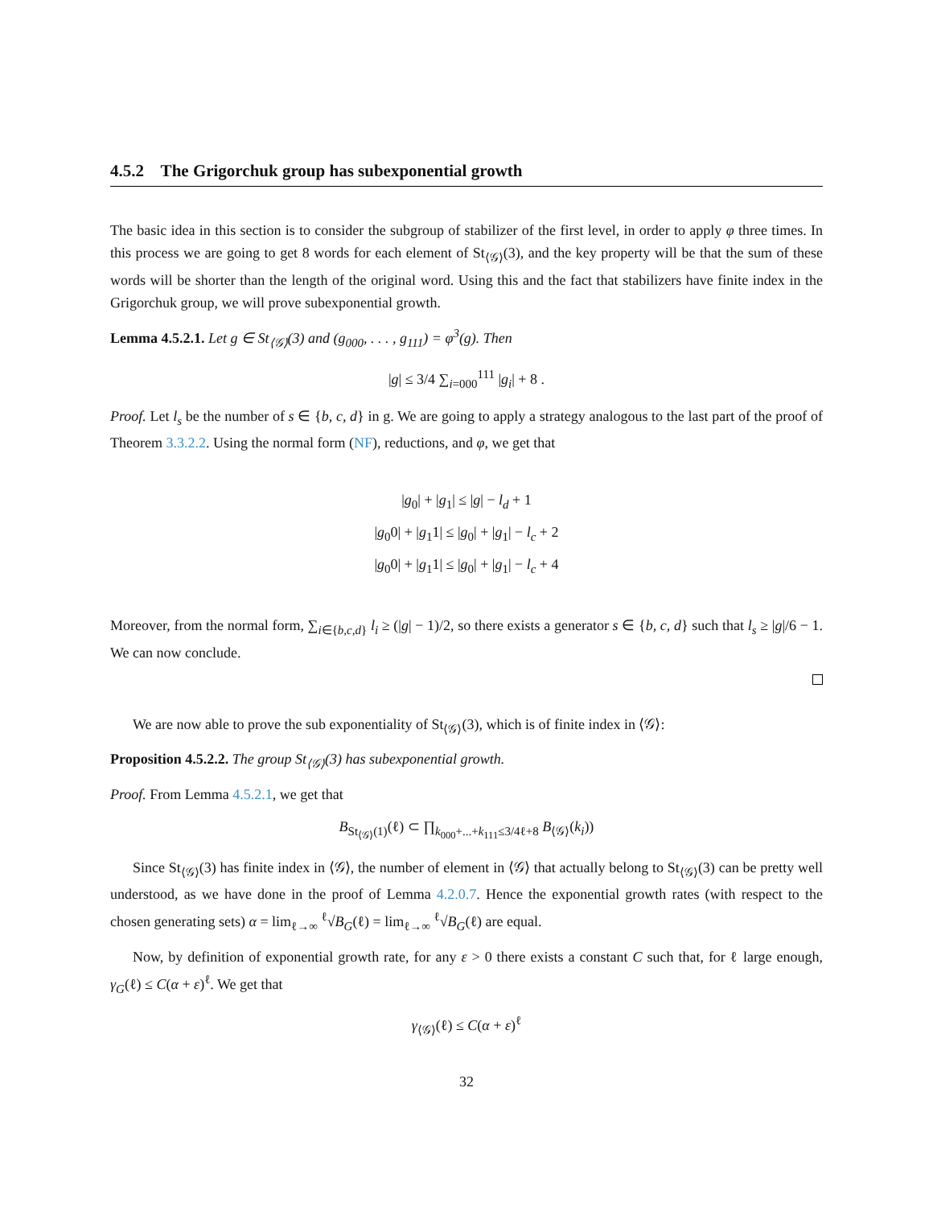4.5.2 The Grigorchuk group has subexponential growth
The basic idea in this section is to consider the subgroup of stabilizer of the first level, in order to apply φ three times. In this process we are going to get 8 words for each element of St<sub>⟨𝒢⟩</sub>(3), and the key property will be that the sum of these words will be shorter than the length of the original word. Using this and the fact that stabilizers have finite index in the Grigorchuk group, we will prove subexponential growth.
Lemma 4.5.2.1. Let g ∈ St<sub>⟨𝒢⟩</sub>(3) and (g<sub>000</sub>, . . . , g<sub>111</sub>) = φ<sup>3</sup>(g). Then
|g| ≤ 3/4 ∑<sub>i=000</sub><sup>111</sup> |g<sub>i</sub>| + 8 .
Proof. Let l<sub>s</sub> be the number of s ∈ {b, c, d} in g. We are going to apply a strategy analogous to the last part of the proof of Theorem 3.3.2.2. Using the normal form (NF), reductions, and φ, we get that
|g<sub>0</sub>| + |g<sub>1</sub>| ≤ |g| − l<sub>d</sub> + 1
|g<sub>0</sub>0| + |g<sub>1</sub>1| ≤ |g<sub>0</sub>| + |g<sub>1</sub>| − l<sub>c</sub> + 2
|g<sub>0</sub>0| + |g<sub>1</sub>1| ≤ |g<sub>0</sub>| + |g<sub>1</sub>| − l<sub>c</sub> + 4
Moreover, from the normal form, ∑<sub>i∈{b,c,d}</sub> l<sub>i</sub> ≥ (|g| − 1)/2, so there exists a generator s ∈ {b, c, d} such that l<sub>s</sub> ≥ |g|/6 − 1. We can now conclude.
We are now able to prove the sub exponentiality of St<sub>⟨𝒢⟩</sub>(3), which is of finite index in ⟨𝒢⟩:
Proposition 4.5.2.2. The group St<sub>⟨𝒢⟩</sub>(3) has subexponential growth.
Proof. From Lemma 4.5.2.1, we get that
B<sub>St<sub>⟨𝒢⟩</sub>(1)</sub>(ℓ) ⊂ ∏<sub>k<sub>000</sub>+...+k<sub>111</sub>≤3/4ℓ+8</sub> B<sub>⟨𝒢⟩</sub>(k<sub>i</sub>))
Since St<sub>⟨𝒢⟩</sub>(3) has finite index in ⟨𝒢⟩, the number of element in ⟨𝒢⟩ that actually belong to St<sub>⟨𝒢⟩</sub>(3) can be pretty well understood, as we have done in the proof of Lemma 4.2.0.7. Hence the exponential growth rates (with respect to the chosen generating sets) α = lim<sub>ℓ→∞</sub> <sup>ℓ</sup>√B<sub>G</sub>(ℓ) = lim<sub>ℓ→∞</sub> <sup>ℓ</sup>√B<sub>G</sub>(ℓ) are equal.
Now, by definition of exponential growth rate, for any ε > 0 there exists a constant C such that, for ℓ large enough, γ<sub>G</sub>(ℓ) ≤ C(α + ε)<sup>ℓ</sup>. We get that
γ<sub>⟨𝒢⟩</sub>(ℓ) ≤ C(α + ε)<sup>ℓ</sup>
32